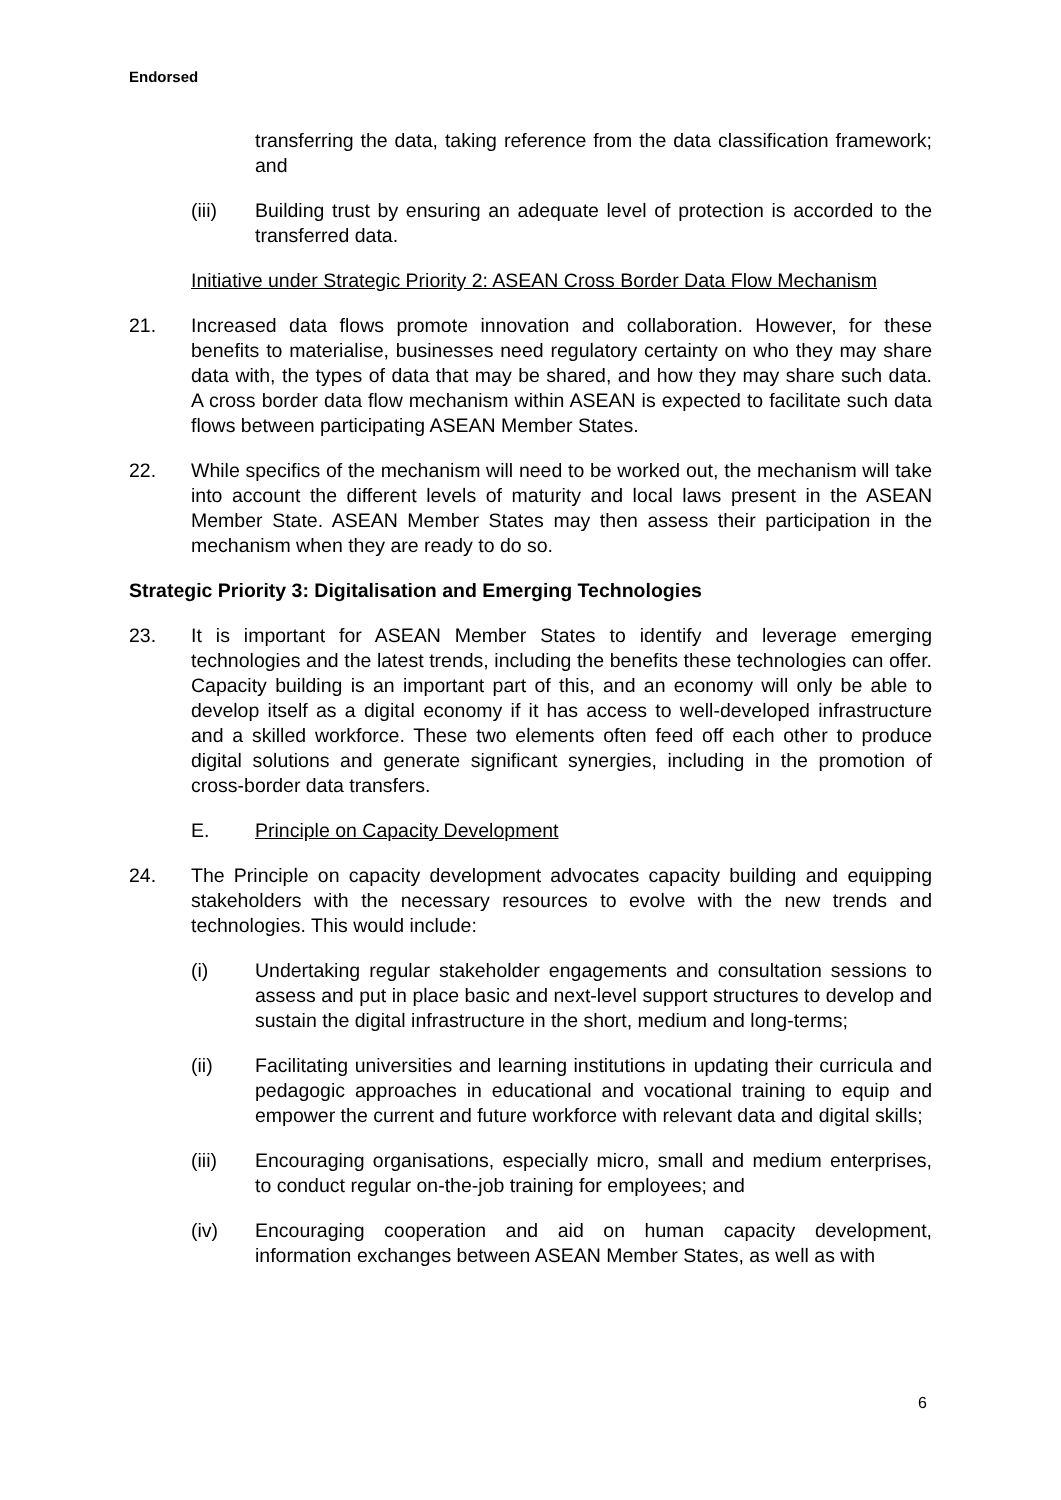Endorsed
transferring the data, taking reference from the data classification framework; and
(iii) Building trust by ensuring an adequate level of protection is accorded to the transferred data.
Initiative under Strategic Priority 2: ASEAN Cross Border Data Flow Mechanism
21. Increased data flows promote innovation and collaboration. However, for these benefits to materialise, businesses need regulatory certainty on who they may share data with, the types of data that may be shared, and how they may share such data. A cross border data flow mechanism within ASEAN is expected to facilitate such data flows between participating ASEAN Member States.
22. While specifics of the mechanism will need to be worked out, the mechanism will take into account the different levels of maturity and local laws present in the ASEAN Member State. ASEAN Member States may then assess their participation in the mechanism when they are ready to do so.
Strategic Priority 3: Digitalisation and Emerging Technologies
23. It is important for ASEAN Member States to identify and leverage emerging technologies and the latest trends, including the benefits these technologies can offer. Capacity building is an important part of this, and an economy will only be able to develop itself as a digital economy if it has access to well-developed infrastructure and a skilled workforce. These two elements often feed off each other to produce digital solutions and generate significant synergies, including in the promotion of cross-border data transfers.
E. Principle on Capacity Development
24. The Principle on capacity development advocates capacity building and equipping stakeholders with the necessary resources to evolve with the new trends and technologies. This would include:
(i) Undertaking regular stakeholder engagements and consultation sessions to assess and put in place basic and next-level support structures to develop and sustain the digital infrastructure in the short, medium and long-terms;
(ii) Facilitating universities and learning institutions in updating their curricula and pedagogic approaches in educational and vocational training to equip and empower the current and future workforce with relevant data and digital skills;
(iii) Encouraging organisations, especially micro, small and medium enterprises, to conduct regular on-the-job training for employees; and
(iv) Encouraging cooperation and aid on human capacity development, information exchanges between ASEAN Member States, as well as with
6